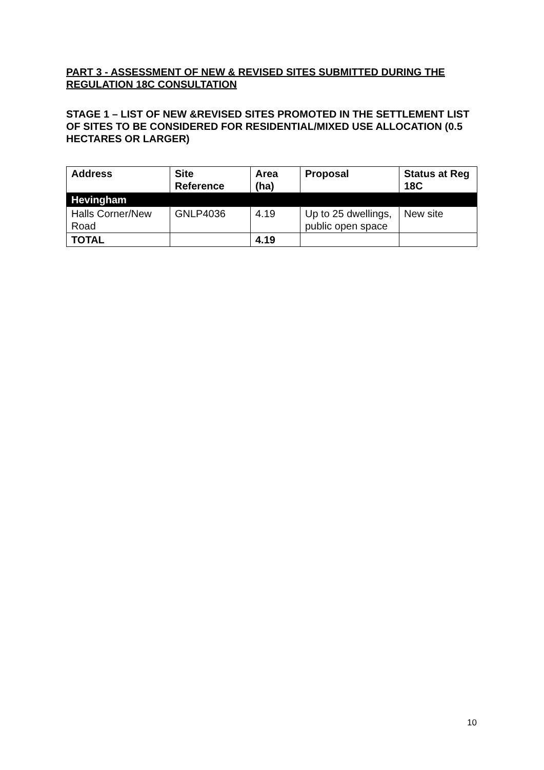PART 3 - ASSESSMENT OF NEW & REVISED SITES SUBMITTED DURING THE REGULATION 18C CONSULTATION
STAGE 1 – LIST OF NEW &REVISED SITES PROMOTED IN THE SETTLEMENT LIST OF SITES TO BE CONSIDERED FOR RESIDENTIAL/MIXED USE ALLOCATION (0.5 HECTARES OR LARGER)
| Address | Site Reference | Area (ha) | Proposal | Status at Reg 18C |
| --- | --- | --- | --- | --- |
| Hevingham | | | | |
| Halls Corner/New Road | GNLP4036 | 4.19 | Up to 25 dwellings, public open space | New site |
| TOTAL | | 4.19 | | |
10